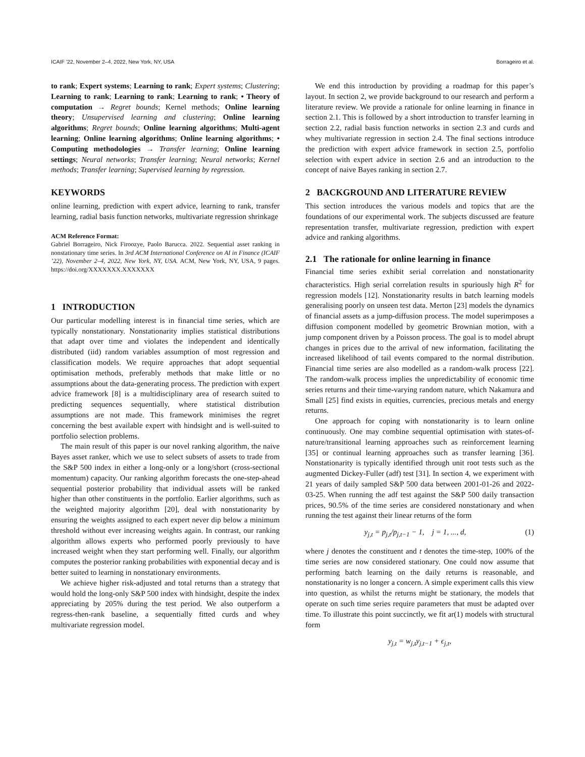ICAIF ’22, November 2–4, 2022, New York, NY, USA Borrageiro et al.
to rank; Expert systems; Learning to rank; Expert systems; Clustering; Learning to rank; Learning to rank; Learning to rank; • Theory of computation → Regret bounds; Kernel methods; Online learning theory; Unsupervised learning and clustering; Online learning algorithms; Regret bounds; Online learning algorithms; Multi-agent learning; Online learning algorithms; Online learning algorithms; • Computing methodologies → Transfer learning; Online learning settings; Neural networks; Transfer learning; Neural networks; Kernel methods; Transfer learning; Supervised learning by regression.
KEYWORDS
online learning, prediction with expert advice, learning to rank, transfer learning, radial basis function networks, multivariate regression shrinkage
ACM Reference Format:
Gabriel Borrageiro, Nick Firoozye, Paolo Barucca. 2022. Sequential asset ranking in nonstationary time series. In 3rd ACM International Conference on AI in Finance (ICAIF ’22), November 2–4, 2022, New York, NY, USA. ACM, New York, NY, USA, 9 pages. https://doi.org/XXXXXXX.XXXXXXX
1 INTRODUCTION
Our particular modelling interest is in financial time series, which are typically nonstationary. Nonstationarity implies statistical distributions that adapt over time and violates the independent and identically distributed (iid) random variables assumption of most regression and classification models. We require approaches that adopt sequential optimisation methods, preferably methods that make little or no assumptions about the data-generating process. The prediction with expert advice framework [8] is a multidisciplinary area of research suited to predicting sequences sequentially, where statistical distribution assumptions are not made. This framework minimises the regret concerning the best available expert with hindsight and is well-suited to portfolio selection problems.
The main result of this paper is our novel ranking algorithm, the naive Bayes asset ranker, which we use to select subsets of assets to trade from the S&P 500 index in either a long-only or a long/short (cross-sectional momentum) capacity. Our ranking algorithm forecasts the one-step-ahead sequential posterior probability that individual assets will be ranked higher than other constituents in the portfolio. Earlier algorithms, such as the weighted majority algorithm [20], deal with nonstationarity by ensuring the weights assigned to each expert never dip below a minimum threshold without ever increasing weights again. In contrast, our ranking algorithm allows experts who performed poorly previously to have increased weight when they start performing well. Finally, our algorithm computes the posterior ranking probabilities with exponential decay and is better suited to learning in nonstationary environments.
We achieve higher risk-adjusted and total returns than a strategy that would hold the long-only S&P 500 index with hindsight, despite the index appreciating by 205% during the test period. We also outperform a regress-then-rank baseline, a sequentially fitted curds and whey multivariate regression model.
We end this introduction by providing a roadmap for this paper’s layout. In section 2, we provide background to our research and perform a literature review. We provide a rationale for online learning in finance in section 2.1. This is followed by a short introduction to transfer learning in section 2.2, radial basis function networks in section 2.3 and curds and whey multivariate regression in section 2.4. The final sections introduce the prediction with expert advice framework in section 2.5, portfolio selection with expert advice in section 2.6 and an introduction to the concept of naive Bayes ranking in section 2.7.
2 BACKGROUND AND LITERATURE REVIEW
This section introduces the various models and topics that are the foundations of our experimental work. The subjects discussed are feature representation transfer, multivariate regression, prediction with expert advice and ranking algorithms.
2.1 The rationale for online learning in finance
Financial time series exhibit serial correlation and nonstationarity characteristics. High serial correlation results in spuriously high R<sup>2</sup> for regression models [12]. Nonstationarity results in batch learning models generalising poorly on unseen test data. Merton [23] models the dynamics of financial assets as a jump-diffusion process. The model superimposes a diffusion component modelled by geometric Brownian motion, with a jump component driven by a Poisson process. The goal is to model abrupt changes in prices due to the arrival of new information, facilitating the increased likelihood of tail events compared to the normal distribution. Financial time series are also modelled as a random-walk process [22]. The random-walk process implies the unpredictability of economic time series returns and their time-varying random nature, which Nakamura and Small [25] find exists in equities, currencies, precious metals and energy returns.
One approach for coping with nonstationarity is to learn online continuously. One may combine sequential optimisation with states-of-nature/transitional learning approaches such as reinforcement learning [35] or continual learning approaches such as transfer learning [36]. Nonstationarity is typically identified through unit root tests such as the augmented Dickey-Fuller (adf) test [31]. In section 4, we experiment with 21 years of daily sampled S&P 500 data between 2001-01-26 and 2022-03-25. When running the adf test against the S&P 500 daily transaction prices, 90.5% of the time series are considered nonstationary and when running the test against their linear returns of the form
y<sub>j,t</sub> = p<sub>j,t</sub>/p<sub>j,t−1</sub> − 1, j = 1, ..., d, (1)
where j denotes the constituent and t denotes the time-step, 100% of the time series are now considered stationary. One could now assume that performing batch learning on the daily returns is reasonable, and nonstationarity is no longer a concern. A simple experiment calls this view into question, as whilst the returns might be stationary, the models that operate on such time series require parameters that must be adapted over time. To illustrate this point succinctly, we fit ar(1) models with structural form
y<sub>j,t</sub> = w<sub>j,t</sub>y<sub>j,t−1</sub> + ϵ<sub>j,t</sub>,